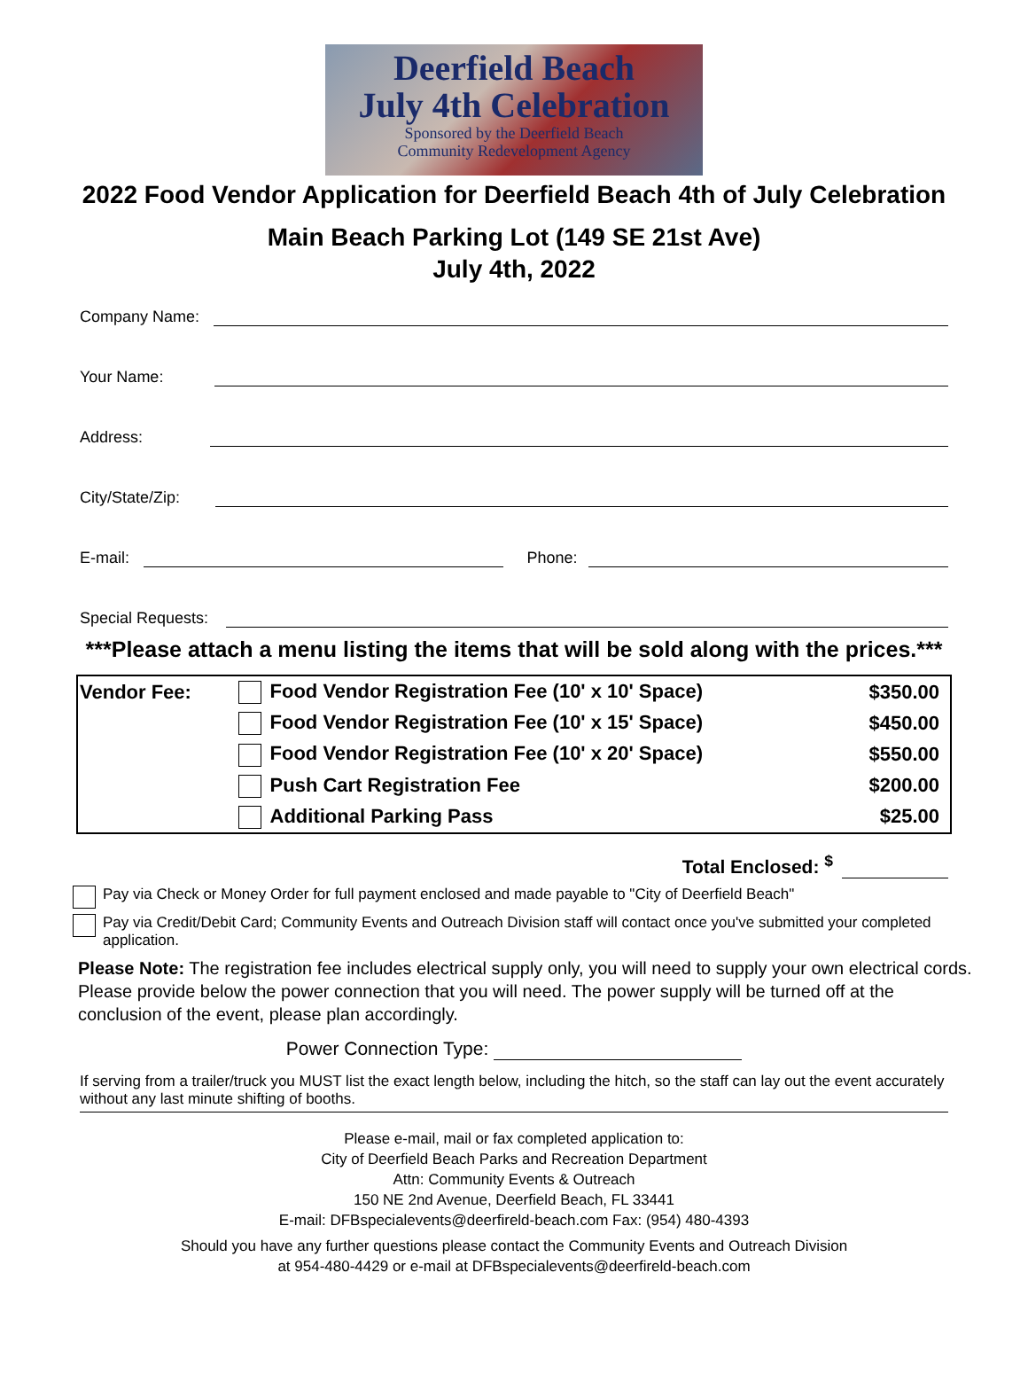Deerfield Beach
July 4th Celebration
Sponsored by the Deerfield Beach
Community Redevelopment Agency
2022 Food Vendor Application for Deerfield Beach 4th of July Celebration
Main Beach Parking Lot (149 SE 21st Ave)
July 4th, 2022
Company Name:
Your Name:
Address:
City/State/Zip:
E-mail:
Phone:
Special Requests:
***Please attach a menu listing the items that will be sold along with the prices.***
| Vendor Fee: | Food Vendor Registration Fee (10' x 10' Space) | $350.00 |
| | Food Vendor Registration Fee (10' x 15' Space) | $450.00 |
| | Food Vendor Registration Fee (10' x 20' Space) | $550.00 |
| | Push Cart Registration Fee | $200.00 |
| | Additional Parking Pass | $25.00 |
Total Enclosed: <sup>$</sup>
Pay via Check or Money Order for full payment enclosed and made payable to "City of Deerfield Beach"
Pay via Credit/Debit Card; Community Events and Outreach Division staff will contact once you've submitted your completed application.
Please Note: The registration fee includes electrical supply only, you will need to supply your own electrical cords. Please provide below the power connection that you will need. The power supply will be turned off at the conclusion of the event, please plan accordingly.
Power Connection Type:
If serving from a trailer/truck you MUST list the exact length below, including the hitch, so the staff can lay out the event accurately without any last minute shifting of booths.
Please e-mail, mail or fax completed application to:
City of Deerfield Beach Parks and Recreation Department
Attn: Community Events & Outreach
150 NE 2nd Avenue, Deerfield Beach, FL 33441
E-mail: DFBspecialevents@deerfireld-beach.com Fax: (954) 480-4393
Should you have any further questions please contact the Community Events and Outreach Division
at 954-480-4429 or e-mail at DFBspecialevents@deerfireld-beach.com